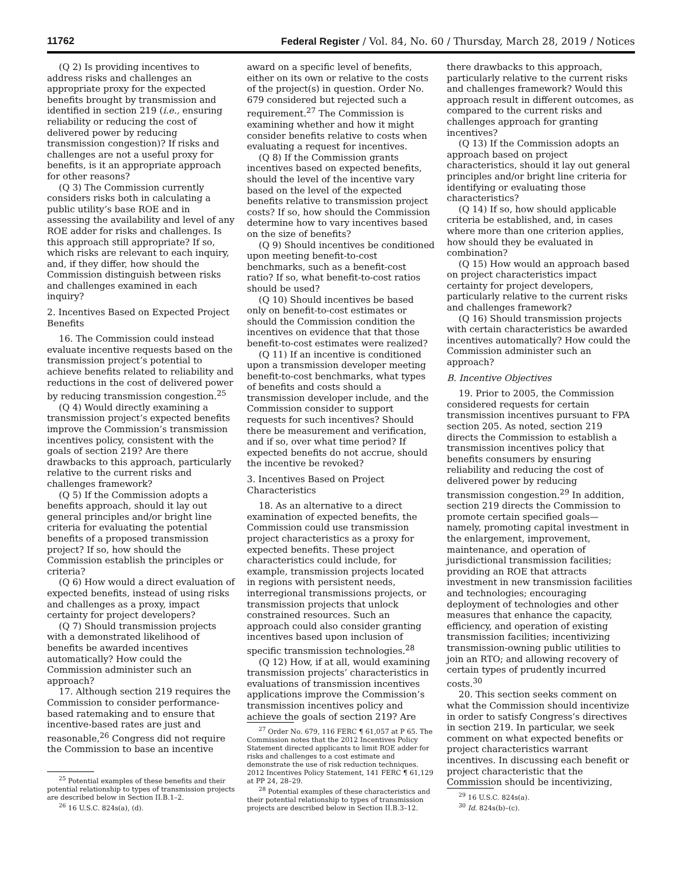11762 Federal Register / Vol. 84, No. 60 / Thursday, March 28, 2019 / Notices
(Q 2) Is providing incentives to address risks and challenges an appropriate proxy for the expected benefits brought by transmission and identified in section 219 (i.e., ensuring reliability or reducing the cost of delivered power by reducing transmission congestion)? If risks and challenges are not a useful proxy for benefits, is it an appropriate approach for other reasons?
(Q 3) The Commission currently considers risks both in calculating a public utility’s base ROE and in assessing the availability and level of any ROE adder for risks and challenges. Is this approach still appropriate? If so, which risks are relevant to each inquiry, and, if they differ, how should the Commission distinguish between risks and challenges examined in each inquiry?
2. Incentives Based on Expected Project Benefits
16. The Commission could instead evaluate incentive requests based on the transmission project’s potential to achieve benefits related to reliability and reductions in the cost of delivered power by reducing transmission congestion.<sup>25</sup>
(Q 4) Would directly examining a transmission project’s expected benefits improve the Commission’s transmission incentives policy, consistent with the goals of section 219? Are there drawbacks to this approach, particularly relative to the current risks and challenges framework?
(Q 5) If the Commission adopts a benefits approach, should it lay out general principles and/or bright line criteria for evaluating the potential benefits of a proposed transmission project? If so, how should the Commission establish the principles or criteria?
(Q 6) How would a direct evaluation of expected benefits, instead of using risks and challenges as a proxy, impact certainty for project developers?
(Q 7) Should transmission projects with a demonstrated likelihood of benefits be awarded incentives automatically? How could the Commission administer such an approach?
17. Although section 219 requires the Commission to consider performance-based ratemaking and to ensure that incentive-based rates are just and reasonable,<sup>26</sup> Congress did not require the Commission to base an incentive
<sup>25</sup> Potential examples of these benefits and their potential relationship to types of transmission projects are described below in Section II.B.1–2.
<sup>26</sup> 16 U.S.C. 824s(a), (d).
award on a specific level of benefits, either on its own or relative to the costs of the project(s) in question. Order No. 679 considered but rejected such a requirement.<sup>27</sup> The Commission is examining whether and how it might consider benefits relative to costs when evaluating a request for incentives.
(Q 8) If the Commission grants incentives based on expected benefits, should the level of the incentive vary based on the level of the expected benefits relative to transmission project costs? If so, how should the Commission determine how to vary incentives based on the size of benefits?
(Q 9) Should incentives be conditioned upon meeting benefit-to-cost benchmarks, such as a benefit-cost ratio? If so, what benefit-to-cost ratios should be used?
(Q 10) Should incentives be based only on benefit-to-cost estimates or should the Commission condition the incentives on evidence that that those benefit-to-cost estimates were realized?
(Q 11) If an incentive is conditioned upon a transmission developer meeting benefit-to-cost benchmarks, what types of benefits and costs should a transmission developer include, and the Commission consider to support requests for such incentives? Should there be measurement and verification, and if so, over what time period? If expected benefits do not accrue, should the incentive be revoked?
3. Incentives Based on Project Characteristics
18. As an alternative to a direct examination of expected benefits, the Commission could use transmission project characteristics as a proxy for expected benefits. These project characteristics could include, for example, transmission projects located in regions with persistent needs, interregional transmissions projects, or transmission projects that unlock constrained resources. Such an approach could also consider granting incentives based upon inclusion of specific transmission technologies.<sup>28</sup>
(Q 12) How, if at all, would examining transmission projects’ characteristics in evaluations of transmission incentives applications improve the Commission’s transmission incentives policy and achieve the goals of section 219? Are
<sup>27</sup> Order No. 679, 116 FERC ¶ 61,057 at P 65. The Commission notes that the 2012 Incentives Policy Statement directed applicants to limit ROE adder for risks and challenges to a cost estimate and demonstrate the use of risk reduction techniques. 2012 Incentives Policy Statement, 141 FERC ¶ 61,129 at PP 24, 28–29.
<sup>28</sup> Potential examples of these characteristics and their potential relationship to types of transmission projects are described below in Section II.B.3–12.
there drawbacks to this approach, particularly relative to the current risks and challenges framework? Would this approach result in different outcomes, as compared to the current risks and challenges approach for granting incentives?
(Q 13) If the Commission adopts an approach based on project characteristics, should it lay out general principles and/or bright line criteria for identifying or evaluating those characteristics?
(Q 14) If so, how should applicable criteria be established, and, in cases where more than one criterion applies, how should they be evaluated in combination?
(Q 15) How would an approach based on project characteristics impact certainty for project developers, particularly relative to the current risks and challenges framework?
(Q 16) Should transmission projects with certain characteristics be awarded incentives automatically? How could the Commission administer such an approach?
B. Incentive Objectives
19. Prior to 2005, the Commission considered requests for certain transmission incentives pursuant to FPA section 205. As noted, section 219 directs the Commission to establish a transmission incentives policy that benefits consumers by ensuring reliability and reducing the cost of delivered power by reducing transmission congestion.<sup>29</sup> In addition, section 219 directs the Commission to promote certain specified goals— namely, promoting capital investment in the enlargement, improvement, maintenance, and operation of jurisdictional transmission facilities; providing an ROE that attracts investment in new transmission facilities and technologies; encouraging deployment of technologies and other measures that enhance the capacity, efficiency, and operation of existing transmission facilities; incentivizing transmission-owning public utilities to join an RTO; and allowing recovery of certain types of prudently incurred costs.<sup>30</sup>
20. This section seeks comment on what the Commission should incentivize in order to satisfy Congress’s directives in section 219. In particular, we seek comment on what expected benefits or project characteristics warrant incentives. In discussing each benefit or project characteristic that the Commission should be incentivizing,
<sup>29</sup> 16 U.S.C. 824s(a).
<sup>30</sup> Id. 824s(b)–(c).